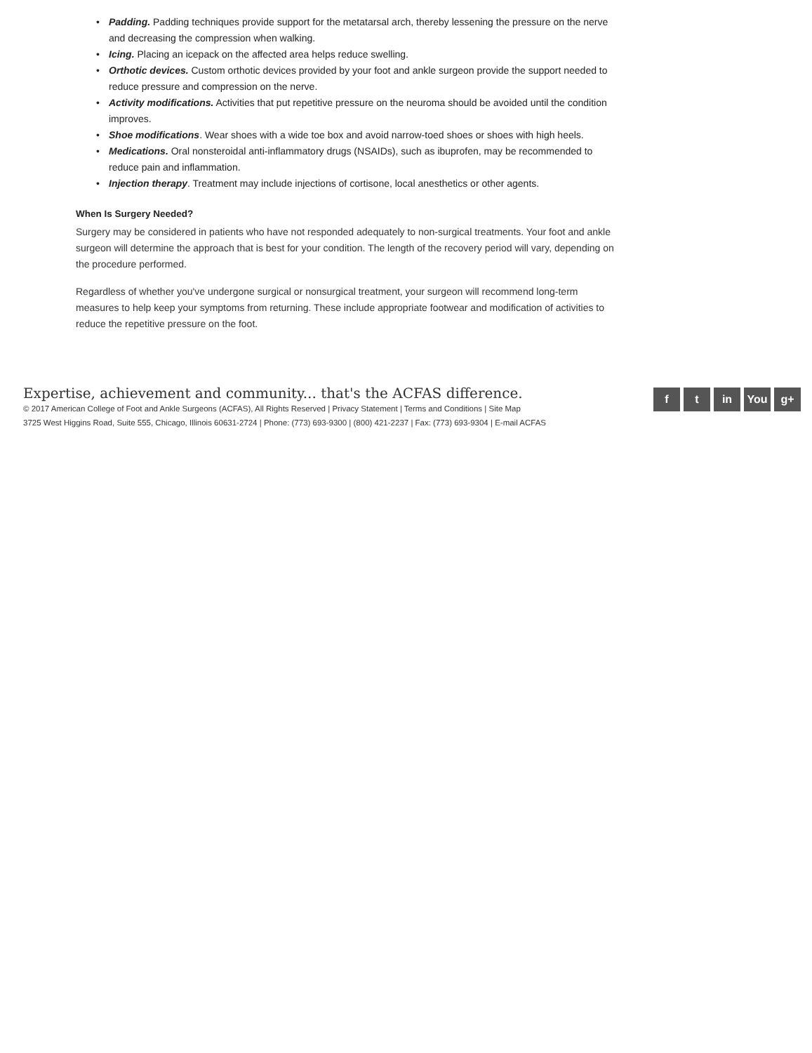• Padding. Padding techniques provide support for the metatarsal arch, thereby lessening the pressure on the nerve and decreasing the compression when walking.
• Icing. Placing an icepack on the affected area helps reduce swelling.
• Orthotic devices. Custom orthotic devices provided by your foot and ankle surgeon provide the support needed to reduce pressure and compression on the nerve.
• Activity modifications. Activities that put repetitive pressure on the neuroma should be avoided until the condition improves.
• Shoe modifications. Wear shoes with a wide toe box and avoid narrow-toed shoes or shoes with high heels.
• Medications. Oral nonsteroidal anti-inflammatory drugs (NSAIDs), such as ibuprofen, may be recommended to reduce pain and inflammation.
• Injection therapy. Treatment may include injections of cortisone, local anesthetics or other agents.
When Is Surgery Needed?
Surgery may be considered in patients who have not responded adequately to non-surgical treatments. Your foot and ankle surgeon will determine the approach that is best for your condition. The length of the recovery period will vary, depending on the procedure performed.
Regardless of whether you've undergone surgical or nonsurgical treatment, your surgeon will recommend long-term measures to help keep your symptoms from returning. These include appropriate footwear and modification of activities to reduce the repetitive pressure on the foot.
Expertise, achievement and community... that's the ACFAS difference.
© 2017 American College of Foot and Ankle Surgeons (ACFAS), All Rights Reserved | Privacy Statement | Terms and Conditions | Site Map
3725 West Higgins Road, Suite 555, Chicago, Illinois 60631-2724 | Phone: (773) 693-9300 | (800) 421-2237 | Fax: (773) 693-9304 | E-mail ACFAS
f t in You g+